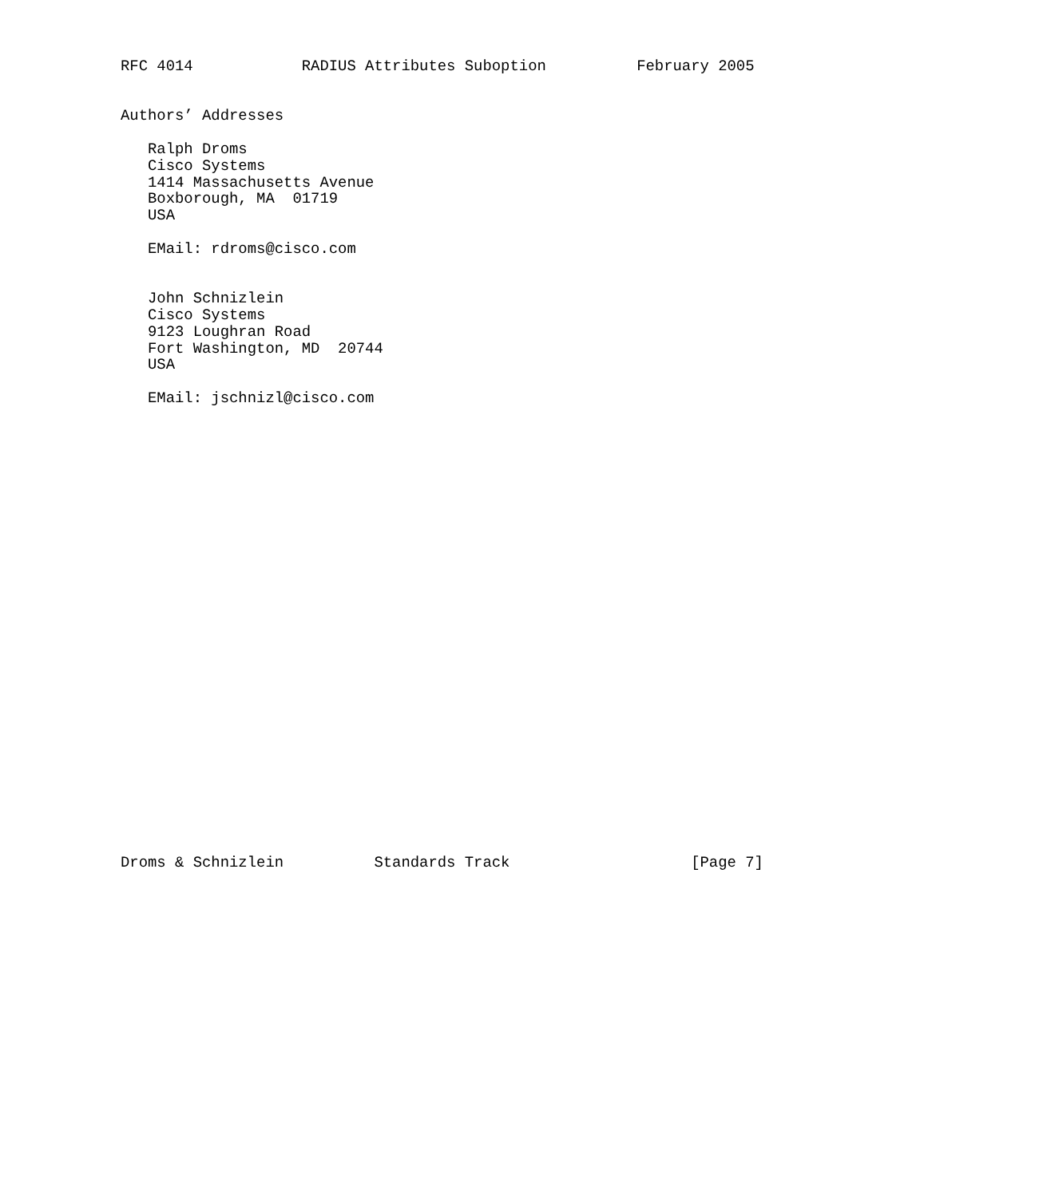RFC 4014            RADIUS Attributes Suboption          February 2005


Authors’ Addresses

   Ralph Droms
   Cisco Systems
   1414 Massachusetts Avenue
   Boxborough, MA  01719
   USA

   EMail: rdroms@cisco.com


   John Schnizlein
   Cisco Systems
   9123 Loughran Road
   Fort Washington, MD  20744
   USA

   EMail: jschnizl@cisco.com



























Droms & Schnizlein          Standards Track                    [Page 7]